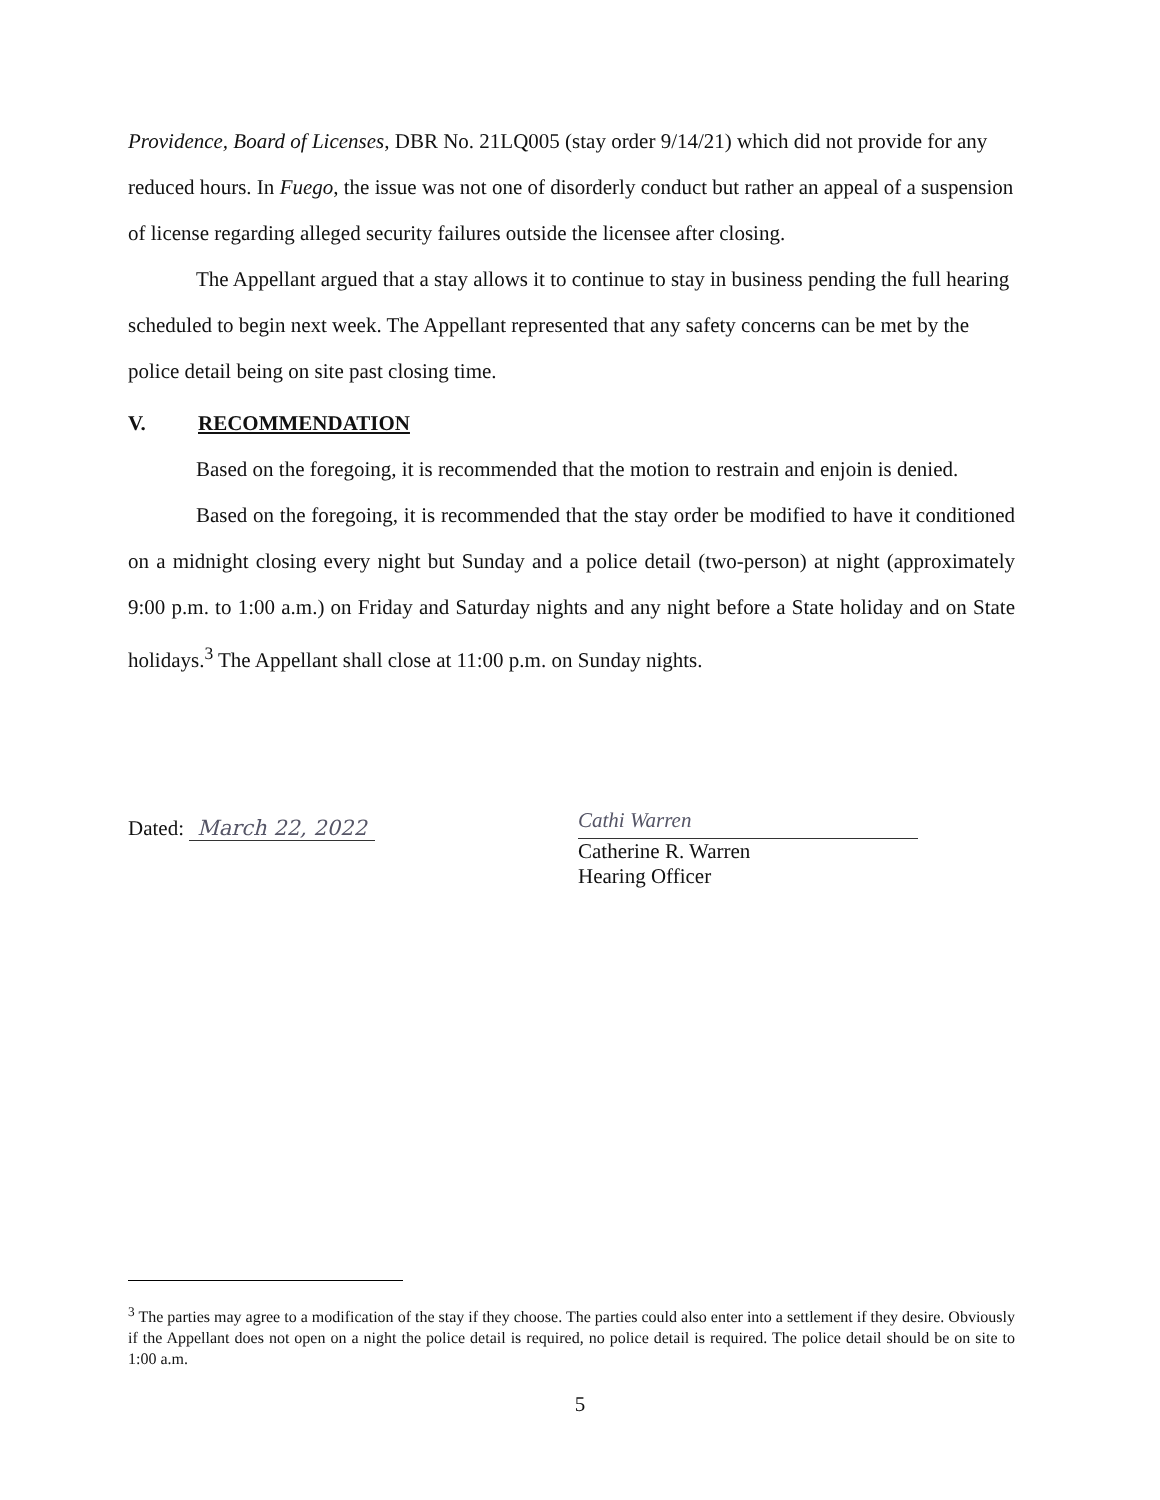Providence, Board of Licenses, DBR No. 21LQ005 (stay order 9/14/21) which did not provide for any reduced hours. In Fuego, the issue was not one of disorderly conduct but rather an appeal of a suspension of license regarding alleged security failures outside the licensee after closing.
The Appellant argued that a stay allows it to continue to stay in business pending the full hearing scheduled to begin next week. The Appellant represented that any safety concerns can be met by the police detail being on site past closing time.
V. RECOMMENDATION
Based on the foregoing, it is recommended that the motion to restrain and enjoin is denied.
Based on the foregoing, it is recommended that the stay order be modified to have it conditioned on a midnight closing every night but Sunday and a police detail (two-person) at night (approximately 9:00 p.m. to 1:00 a.m.) on Friday and Saturday nights and any night before a State holiday and on State holidays.<sup>3</sup> The Appellant shall close at 11:00 p.m. on Sunday nights.
Dated: March 22, 2022
Cathi Warren
Catherine R. Warren
Hearing Officer
<sup>3</sup> The parties may agree to a modification of the stay if they choose. The parties could also enter into a settlement if they desire. Obviously if the Appellant does not open on a night the police detail is required, no police detail is required. The police detail should be on site to 1:00 a.m.
5